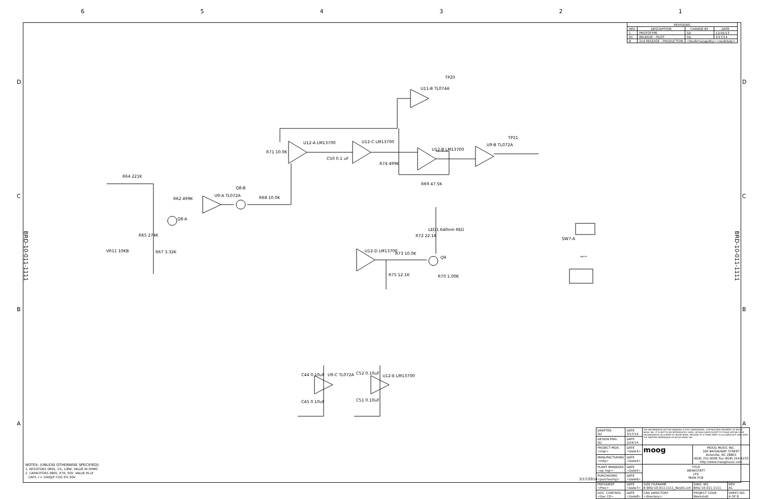6 5 4 3 2 1
| REVISIONS | | | |
| --- | --- | --- | --- |
| REV. | DESCRIPTION | CHANGE BY | DATE |
| 1 | PROTOTYPE | SD | 12/16/13 |
| A1 | RELEASE - PILOT | SD | 3/17/14 |
| B | 2nd RELEASE - PRODUCTION | <RevBchangedby><revBdate> | |
TP20
TP21
U11-B TL074A
U12-A LM13700 U12-C LM13700
U12-B LM13700
U9-B TL072A
R71 10.0K
C50 0.1 uF
R74 499K
R69 47.5K
R64 221K
R62 499K
U9-A TL072A
Q8-B
Q8-A
R68 10.0K
R65 274K
R67 3.32K
VR11 10KB
R72 22.1K
LED1 640nm RED
Q9
U12-D LM13700
R73 10.0K
R75 12.1K R70 1.00K
SW7-A
SW7-B
C44 0.10uF U9-C TL072A
C45 0.10uF
C52 0.10uF
U12-E LM13700
C51 0.10uF
BRD-10-011-1111
BRD-10-011-1111
D D
C C
B B
A A
NOTES: (UNLESS OTHERWISE SPECIFIED):
1. RESISTORS 0805, 1%, 1/8W, VALUE IN OHMS
2. CAPACITORS 0805, X7R, 50V, VALUE IN uF
CAPS <= 1000pF COG 5% 50V
3/17/2014
| DRAFTER SD | DATE 3/17/14 | THE INFORMATION ON THIS DRAWING IS THE CONFIDENTIAL, COPYRIGHTED PROPERTY OF MOOG MUSIC INC. IT IS NOT TO BE REPRODUCED, USED, OR DISCLOSED EXCEPT TO THOSE WITHIN YOUR ORGANIZATION ON A NEED TO KNOW BASIS. RELEASE TO A THIRD PARTY IS ALLOWED BUT ONLY WITH THE WRITTEN PERMISSION OF MOOG MUSIC INC. | | |
| DESIGN ENG. SD | DATE 2/24/14 | | | |
| PROJECT MGR. <mgr> | DATE <Date3> | moog | MOOG MUSIC INC. 160 BROADWAY STREET Asheville, NC 28801 (828) 251-0090 Fax (828) 254-6233 http://www.moogmusic.com | |
| MANUFACTURING <mfg> | DATE <Date4> | | | |
| PLANT MANAGER <op mgr> | DATE <Date5> | TITLE WERKSTATT LFO MAIN PCB | | |
| PURCHASING <purchasing> | DATE <Date6> | | | |
| PRESIDENT <Pres> | DATE <Date7> | SIZE FILENAME B BRD-10-011-1111_RevA1.sch | DWG. NO. BRD-10-011-1111 | REV A1 |
| DOC. CONTROL <Doc Ctl> | DATE <Date8> | CAD DIRECTORY <directory> | PROJECT CODE Werkstatt | SHEET NO. 4 OF 8 |